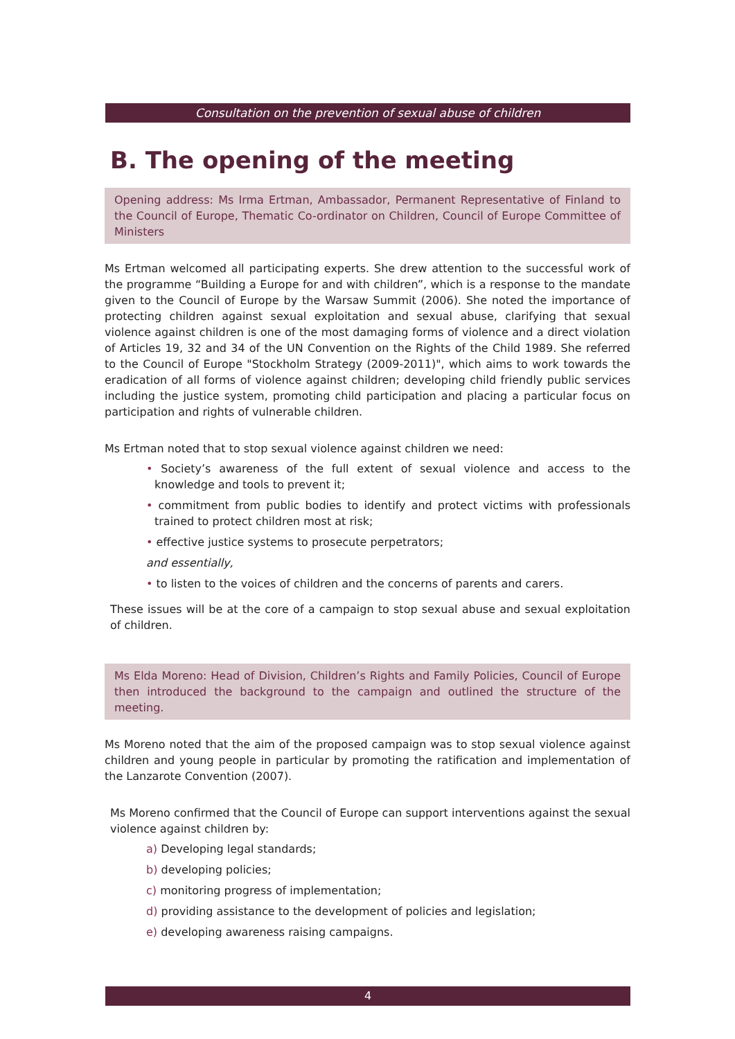Consultation on the prevention of sexual abuse of children
B. The opening of the meeting
Opening address: Ms Irma Ertman, Ambassador, Permanent Representative of Finland to the Council of Europe, Thematic Co-ordinator on Children, Council of Europe Committee of Ministers
Ms Ertman welcomed all participating experts. She drew attention to the successful work of the programme “Building a Europe for and with children”, which is a response to the mandate given to the Council of Europe by the Warsaw Summit (2006). She noted the importance of protecting children against sexual exploitation and sexual abuse, clarifying that sexual violence against children is one of the most damaging forms of violence and a direct violation of Articles 19, 32 and 34 of the UN Convention on the Rights of the Child 1989. She referred to the Council of Europe "Stockholm Strategy (2009-2011)", which aims to work towards the eradication of all forms of violence against children; developing child friendly public services including the justice system, promoting child participation and placing a particular focus on participation and rights of vulnerable children.
Ms Ertman noted that to stop sexual violence against children we need:
• Society’s awareness of the full extent of sexual violence and access to the knowledge and tools to prevent it;
• commitment from public bodies to identify and protect victims with professionals trained to protect children most at risk;
• effective justice systems to prosecute perpetrators;
and essentially,
• to listen to the voices of children and the concerns of parents and carers.
These issues will be at the core of a campaign to stop sexual abuse and sexual exploitation of children.
Ms Elda Moreno: Head of Division, Children’s Rights and Family Policies, Council of Europe then introduced the background to the campaign and outlined the structure of the meeting.
Ms Moreno noted that the aim of the proposed campaign was to stop sexual violence against children and young people in particular by promoting the ratification and implementation of the Lanzarote Convention (2007).
Ms Moreno confirmed that the Council of Europe can support interventions against the sexual violence against children by:
a) Developing legal standards;
b) developing policies;
c) monitoring progress of implementation;
d) providing assistance to the development of policies and legislation;
e) developing awareness raising campaigns.
4